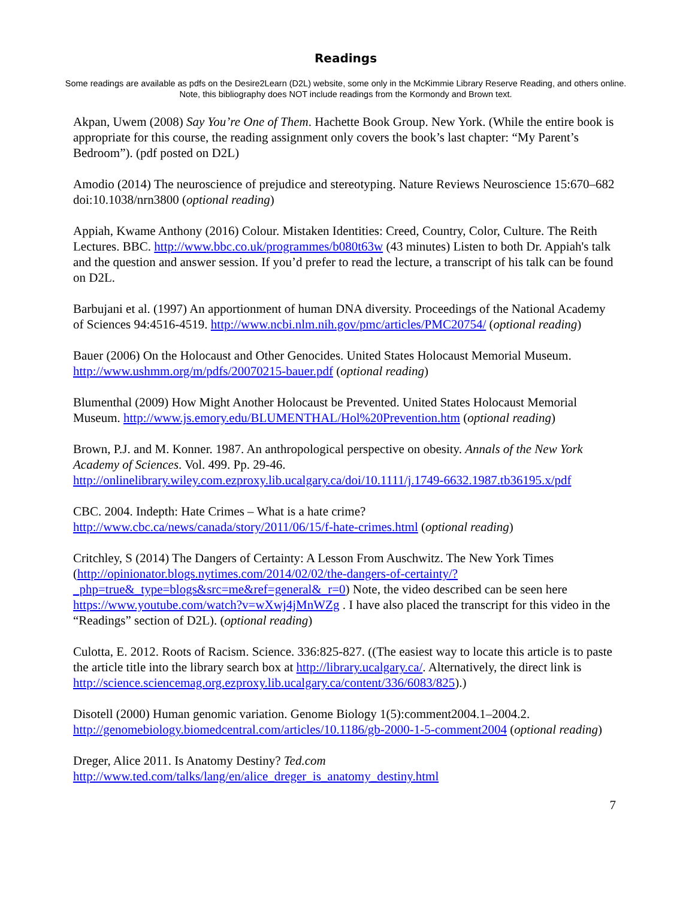Readings
Some readings are available as pdfs on the Desire2Learn (D2L) website, some only in the McKimmie Library Reserve Reading, and others online. Note, this bibliography does NOT include readings from the Kormondy and Brown text.
Akpan, Uwem (2008) Say You’re One of Them. Hachette Book Group. New York. (While the entire book is appropriate for this course, the reading assignment only covers the book’s last chapter: “My Parent’s Bedroom”). (pdf posted on D2L)
Amodio (2014) The neuroscience of prejudice and stereotyping. Nature Reviews Neuroscience 15:670–682 doi:10.1038/nrn3800 (optional reading)
Appiah, Kwame Anthony (2016) Colour. Mistaken Identities: Creed, Country, Color, Culture. The Reith Lectures. BBC. http://www.bbc.co.uk/programmes/b080t63w (43 minutes) Listen to both Dr. Appiah's talk and the question and answer session. If you’d prefer to read the lecture, a transcript of his talk can be found on D2L.
Barbujani et al. (1997) An apportionment of human DNA diversity. Proceedings of the National Academy of Sciences 94:4516-4519. http://www.ncbi.nlm.nih.gov/pmc/articles/PMC20754/ (optional reading)
Bauer (2006) On the Holocaust and Other Genocides. United States Holocaust Memorial Museum. http://www.ushmm.org/m/pdfs/20070215-bauer.pdf (optional reading)
Blumenthal (2009) How Might Another Holocaust be Prevented. United States Holocaust Memorial Museum. http://www.js.emory.edu/BLUMENTHAL/Hol%20Prevention.htm (optional reading)
Brown, P.J. and M. Konner. 1987. An anthropological perspective on obesity. Annals of the New York Academy of Sciences. Vol. 499. Pp. 29-46. http://onlinelibrary.wiley.com.ezproxy.lib.ucalgary.ca/doi/10.1111/j.1749-6632.1987.tb36195.x/pdf
CBC. 2004. Indepth: Hate Crimes – What is a hate crime?
http://www.cbc.ca/news/canada/story/2011/06/15/f-hate-crimes.html (optional reading)
Critchley, S (2014) The Dangers of Certainty: A Lesson From Auschwitz. The New York Times (http://opinionator.blogs.nytimes.com/2014/02/02/the-dangers-of-certainty/?_php=true&_type=blogs&src=me&ref=general&_r=0) Note, the video described can be seen here https://www.youtube.com/watch?v=wXwj4jMnWZg . I have also placed the transcript for this video in the “Readings” section of D2L). (optional reading)
Culotta, E. 2012. Roots of Racism. Science. 336:825-827. ((The easiest way to locate this article is to paste the article title into the library search box at http://library.ucalgary.ca/. Alternatively, the direct link is http://science.sciencemag.org.ezproxy.lib.ucalgary.ca/content/336/6083/825).)
Disotell (2000) Human genomic variation. Genome Biology 1(5):comment2004.1–2004.2. http://genomebiology.biomedcentral.com/articles/10.1186/gb-2000-1-5-comment2004 (optional reading)
Dreger, Alice 2011. Is Anatomy Destiny? Ted.com
http://www.ted.com/talks/lang/en/alice_dreger_is_anatomy_destiny.html
7